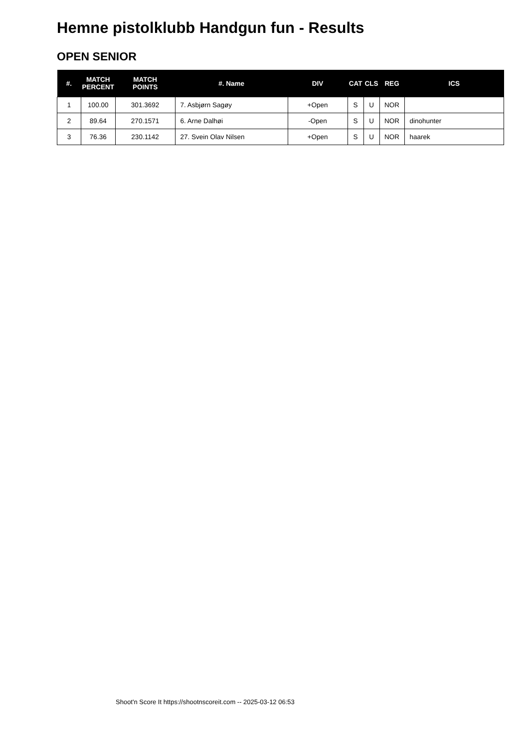Hemne pistolklubb Handgun fun - Results
OPEN SENIOR
| #. | MATCH PERCENT | MATCH POINTS | #. Name | DIV | CAT | CLS | REG | ICS |
| --- | --- | --- | --- | --- | --- | --- | --- | --- |
| 1 | 100.00 | 301.3692 | 7. Asbjørn Sagøy | +Open | S | U | NOR | |
| 2 | 89.64 | 270.1571 | 6. Arne Dalhøi | -Open | S | U | NOR | dinohunter |
| 3 | 76.36 | 230.1142 | 27. Svein Olav Nilsen | +Open | S | U | NOR | haarek |
Shoot'n Score It https://shootnscoreit.com -- 2025-03-12 06:53